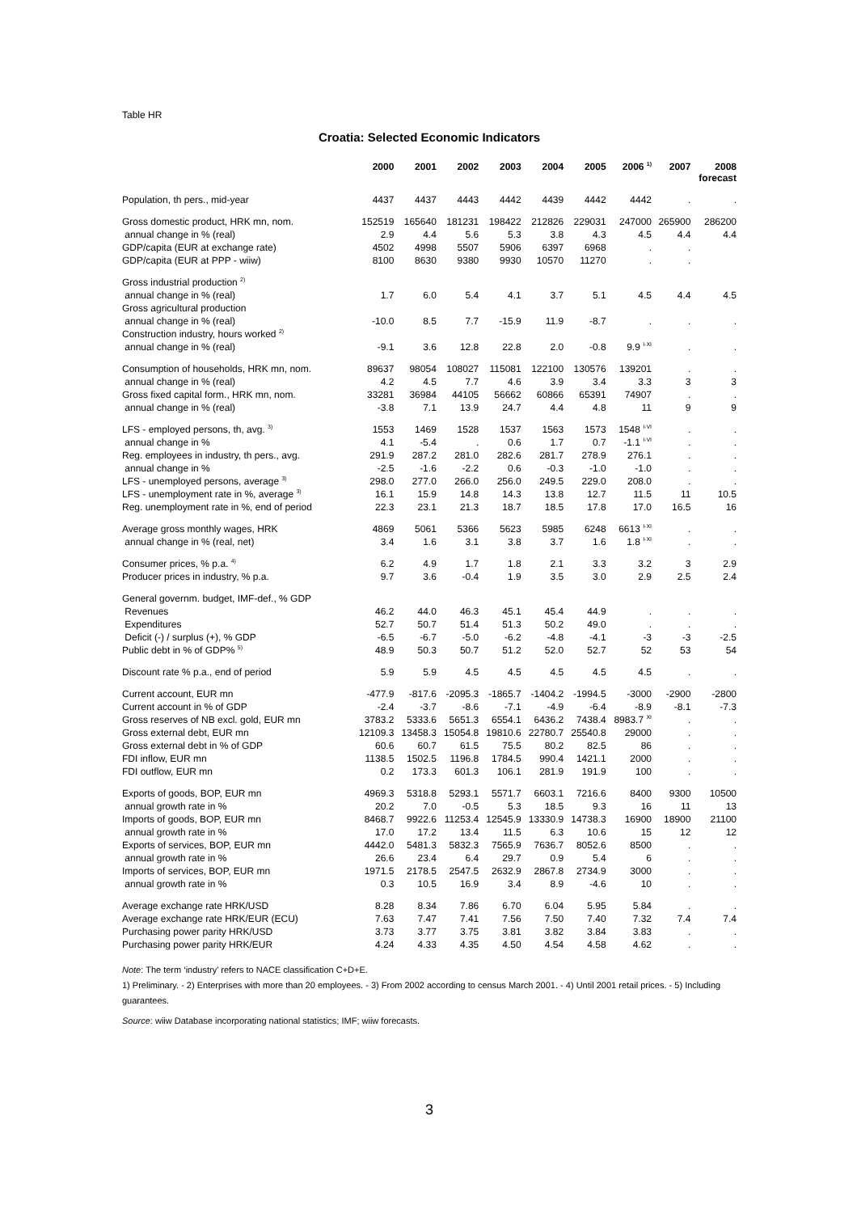Table HR
Croatia: Selected Economic Indicators
| | 2000 | 2001 | 2002 | 2003 | 2004 | 2005 | 2006 <sup>1)</sup> | 2007 | 2008 forecast |
| --- | --- | --- | --- | --- | --- | --- | --- | --- | --- |
| Population, th pers., mid-year | 4437 | 4437 | 4443 | 4442 | 4439 | 4442 | 4442 | . | . |
| Gross domestic product, HRK mn, nom. | 152519 | 165640 | 181231 | 198422 | 212826 | 229031 | 247000 | 265900 | 286200 |
| annual change in % (real) | 2.9 | 4.4 | 5.6 | 5.3 | 3.8 | 4.3 | 4.5 | 4.4 | 4.4 |
| GDP/capita (EUR at exchange rate) | 4502 | 4998 | 5507 | 5906 | 6397 | 6968 | . | . | |
| GDP/capita (EUR at PPP - wiiw) | 8100 | 8630 | 9380 | 9930 | 10570 | 11270 | . | . | |
| Gross industrial production <sup>2)</sup> | | | | | | | | | |
| annual change in % (real) | 1.7 | 6.0 | 5.4 | 4.1 | 3.7 | 5.1 | 4.5 | 4.4 | 4.5 |
| Gross agricultural production | | | | | | | | | |
| annual change in % (real) | -10.0 | 8.5 | 7.7 | -15.9 | 11.9 | -8.7 | . | . | . |
| Construction industry, hours worked <sup>2)</sup> | | | | | | | | | |
| annual change in % (real) | -9.1 | 3.6 | 12.8 | 22.8 | 2.0 | -0.8 | 9.9 <sup>I-XI</sup> | . | . |
| Consumption of households, HRK mn, nom. | 89637 | 98054 | 108027 | 115081 | 122100 | 130576 | 139201 | . | . |
| annual change in % (real) | 4.2 | 4.5 | 7.7 | 4.6 | 3.9 | 3.4 | 3.3 | 3 | 3 |
| Gross fixed capital form., HRK mn, nom. | 33281 | 36984 | 44105 | 56662 | 60866 | 65391 | 74907 | . | . |
| annual change in % (real) | -3.8 | 7.1 | 13.9 | 24.7 | 4.4 | 4.8 | 11 | 9 | 9 |
| LFS - employed persons, th, avg. <sup>3)</sup> | 1553 | 1469 | 1528 | 1537 | 1563 | 1573 | 1548 <sup>I-VI</sup> | . | . |
| annual change in % | 4.1 | -5.4 | . | 0.6 | 1.7 | 0.7 | -1.1 <sup>I-VI</sup> | . | . |
| Reg. employees in industry, th pers., avg. | 291.9 | 287.2 | 281.0 | 282.6 | 281.7 | 278.9 | 276.1 | . | . |
| annual change in % | -2.5 | -1.6 | -2.2 | 0.6 | -0.3 | -1.0 | -1.0 | . | . |
| LFS - unemployed persons, average <sup>3)</sup> | 298.0 | 277.0 | 266.0 | 256.0 | 249.5 | 229.0 | 208.0 | . | . |
| LFS - unemployment rate in %, average <sup>3)</sup> | 16.1 | 15.9 | 14.8 | 14.3 | 13.8 | 12.7 | 11.5 | 11 | 10.5 |
| Reg. unemployment rate in %, end of period | 22.3 | 23.1 | 21.3 | 18.7 | 18.5 | 17.8 | 17.0 | 16.5 | 16 |
| Average gross monthly wages, HRK | 4869 | 5061 | 5366 | 5623 | 5985 | 6248 | 6613 <sup>I-XI</sup> | . | . |
| annual change in % (real, net) | 3.4 | 1.6 | 3.1 | 3.8 | 3.7 | 1.6 | 1.8 <sup>I-XI</sup> | . | . |
| Consumer prices, % p.a. <sup>4)</sup> | 6.2 | 4.9 | 1.7 | 1.8 | 2.1 | 3.3 | 3.2 | 3 | 2.9 |
| Producer prices in industry, % p.a. | 9.7 | 3.6 | -0.4 | 1.9 | 3.5 | 3.0 | 2.9 | 2.5 | 2.4 |
| General governm. budget, IMF-def., % GDP | | | | | | | | | |
| Revenues | 46.2 | 44.0 | 46.3 | 45.1 | 45.4 | 44.9 | . | . | . |
| Expenditures | 52.7 | 50.7 | 51.4 | 51.3 | 50.2 | 49.0 | . | . | . |
| Deficit (-) / surplus (+), % GDP | -6.5 | -6.7 | -5.0 | -6.2 | -4.8 | -4.1 | -3 | -3 | -2.5 |
| Public debt in % of GDP% <sup>5)</sup> | 48.9 | 50.3 | 50.7 | 51.2 | 52.0 | 52.7 | 52 | 53 | 54 |
| Discount rate % p.a., end of period | 5.9 | 5.9 | 4.5 | 4.5 | 4.5 | 4.5 | 4.5 | . | . |
| Current account, EUR mn | -477.9 | -817.6 | -2095.3 | -1865.7 | -1404.2 | -1994.5 | -3000 | -2900 | -2800 |
| Current account in % of GDP | -2.4 | -3.7 | -8.6 | -7.1 | -4.9 | -6.4 | -8.9 | -8.1 | -7.3 |
| Gross reserves of NB excl. gold, EUR mn | 3783.2 | 5333.6 | 5651.3 | 6554.1 | 6436.2 | 7438.4 | 8983.7 <sup>XI</sup> | . | . |
| Gross external debt, EUR mn | 12109.3 | 13458.3 | 15054.8 | 19810.6 | 22780.7 | 25540.8 | 29000 | . | . |
| Gross external debt in % of GDP | 60.6 | 60.7 | 61.5 | 75.5 | 80.2 | 82.5 | 86 | . | . |
| FDI inflow, EUR mn | 1138.5 | 1502.5 | 1196.8 | 1784.5 | 990.4 | 1421.1 | 2000 | . | . |
| FDI outflow, EUR mn | 0.2 | 173.3 | 601.3 | 106.1 | 281.9 | 191.9 | 100 | . | . |
| Exports of goods, BOP, EUR mn | 4969.3 | 5318.8 | 5293.1 | 5571.7 | 6603.1 | 7216.6 | 8400 | 9300 | 10500 |
| annual growth rate in % | 20.2 | 7.0 | -0.5 | 5.3 | 18.5 | 9.3 | 16 | 11 | 13 |
| Imports of goods, BOP, EUR mn | 8468.7 | 9922.6 | 11253.4 | 12545.9 | 13330.9 | 14738.3 | 16900 | 18900 | 21100 |
| annual growth rate in % | 17.0 | 17.2 | 13.4 | 11.5 | 6.3 | 10.6 | 15 | 12 | 12 |
| Exports of services, BOP, EUR mn | 4442.0 | 5481.3 | 5832.3 | 7565.9 | 7636.7 | 8052.6 | 8500 | . | . |
| annual growth rate in % | 26.6 | 23.4 | 6.4 | 29.7 | 0.9 | 5.4 | 6 | . | . |
| Imports of services, BOP, EUR mn | 1971.5 | 2178.5 | 2547.5 | 2632.9 | 2867.8 | 2734.9 | 3000 | . | . |
| annual growth rate in % | 0.3 | 10.5 | 16.9 | 3.4 | 8.9 | -4.6 | 10 | . | . |
| Average exchange rate HRK/USD | 8.28 | 8.34 | 7.86 | 6.70 | 6.04 | 5.95 | 5.84 | . | . |
| Average exchange rate HRK/EUR (ECU) | 7.63 | 7.47 | 7.41 | 7.56 | 7.50 | 7.40 | 7.32 | 7.4 | 7.4 |
| Purchasing power parity HRK/USD | 3.73 | 3.77 | 3.75 | 3.81 | 3.82 | 3.84 | 3.83 | . | . |
| Purchasing power parity HRK/EUR | 4.24 | 4.33 | 4.35 | 4.50 | 4.54 | 4.58 | 4.62 | . | . |
Note: The term ‘industry’ refers to NACE classification C+D+E.
1) Preliminary. - 2) Enterprises with more than 20 employees. - 3) From 2002 according to census March 2001. - 4) Until 2001 retail prices. - 5) Including guarantees.
Source: wiiw Database incorporating national statistics; IMF; wiiw forecasts.
3